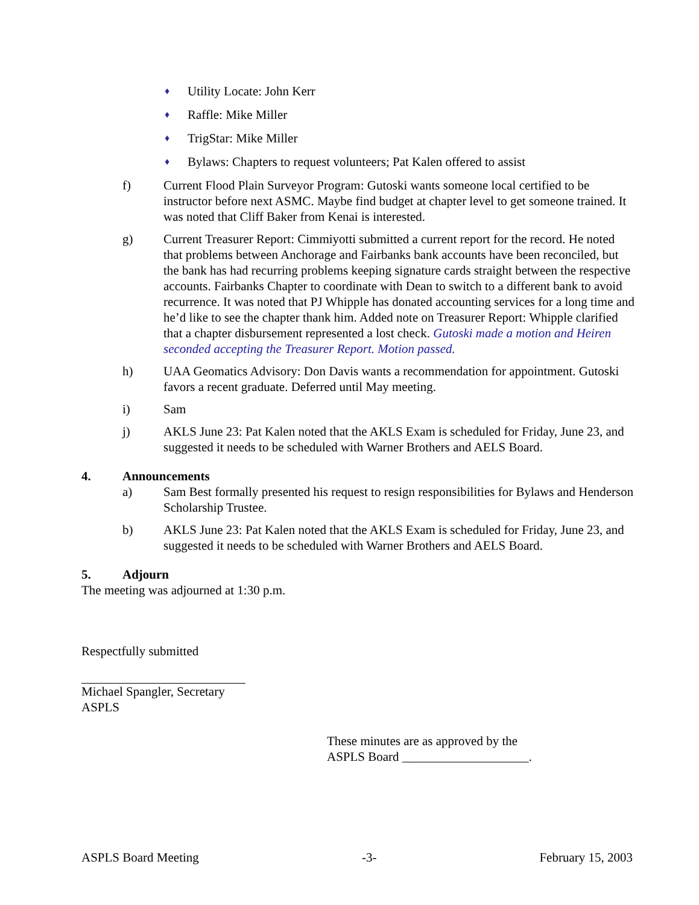♦ Utility Locate: John Kerr
♦ Raffle: Mike Miller
♦ TrigStar: Mike Miller
♦ Bylaws: Chapters to request volunteers; Pat Kalen offered to assist
f) Current Flood Plain Surveyor Program: Gutoski wants someone local certified to be instructor before next ASMC. Maybe find budget at chapter level to get someone trained. It was noted that Cliff Baker from Kenai is interested.
g) Current Treasurer Report: Cimmiyotti submitted a current report for the record. He noted that problems between Anchorage and Fairbanks bank accounts have been reconciled, but the bank has had recurring problems keeping signature cards straight between the respective accounts. Fairbanks Chapter to coordinate with Dean to switch to a different bank to avoid recurrence. It was noted that PJ Whipple has donated accounting services for a long time and he’d like to see the chapter thank him. Added note on Treasurer Report: Whipple clarified that a chapter disbursement represented a lost check. Gutoski made a motion and Heiren seconded accepting the Treasurer Report. Motion passed.
h) UAA Geomatics Advisory: Don Davis wants a recommendation for appointment. Gutoski favors a recent graduate. Deferred until May meeting.
i) Sam
j) AKLS June 23: Pat Kalen noted that the AKLS Exam is scheduled for Friday, June 23, and suggested it needs to be scheduled with Warner Brothers and AELS Board.
4. Announcements
a) Sam Best formally presented his request to resign responsibilities for Bylaws and Henderson Scholarship Trustee.
b) AKLS June 23: Pat Kalen noted that the AKLS Exam is scheduled for Friday, June 23, and suggested it needs to be scheduled with Warner Brothers and AELS Board.
5. Adjourn
The meeting was adjourned at 1:30 p.m.
Respectfully submitted
Michael Spangler, Secretary ASPLS
These minutes are as approved by the
ASPLS Board ____________________.
ASPLS Board Meeting -3- February 15, 2003